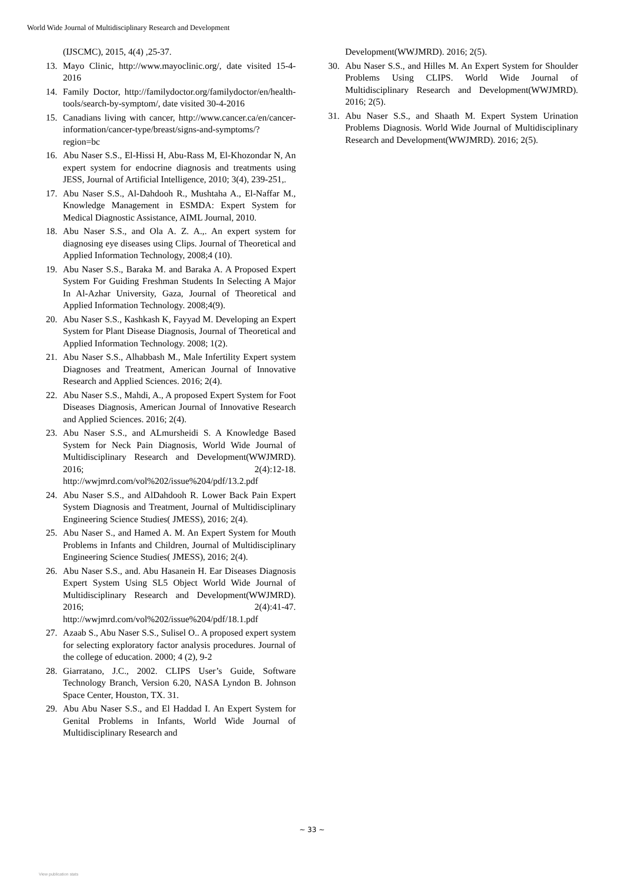World Wide Journal of Multidisciplinary Research and Development
(IJSCMC), 2015, 4(4) ,25-37.
13. Mayo Clinic, http://www.mayoclinic.org/, date visited 15-4-2016
14. Family Doctor, http://familydoctor.org/familydoctor/en/health-tools/search-by-symptom/, date visited 30-4-2016
15. Canadians living with cancer, http://www.cancer.ca/en/cancer-information/cancer-type/breast/signs-and-symptoms/?region=bc
16. Abu Naser S.S., El-Hissi H, Abu-Rass M, El-Khozondar N, An expert system for endocrine diagnosis and treatments using JESS, Journal of Artificial Intelligence, 2010; 3(4), 239-251,.
17. Abu Naser S.S., Al-Dahdooh R., Mushtaha A., El-Naffar M., Knowledge Management in ESMDA: Expert System for Medical Diagnostic Assistance, AIML Journal, 2010.
18. Abu Naser S.S., and Ola A. Z. A.,. An expert system for diagnosing eye diseases using Clips. Journal of Theoretical and Applied Information Technology, 2008;4 (10).
19. Abu Naser S.S., Baraka M. and Baraka A. A Proposed Expert System For Guiding Freshman Students In Selecting A Major In Al-Azhar University, Gaza, Journal of Theoretical and Applied Information Technology. 2008;4(9).
20. Abu Naser S.S., Kashkash K, Fayyad M. Developing an Expert System for Plant Disease Diagnosis, Journal of Theoretical and Applied Information Technology. 2008; 1(2).
21. Abu Naser S.S., Alhabbash M., Male Infertility Expert system Diagnoses and Treatment, American Journal of Innovative Research and Applied Sciences. 2016; 2(4).
22. Abu Naser S.S., Mahdi, A., A proposed Expert System for Foot Diseases Diagnosis, American Journal of Innovative Research and Applied Sciences. 2016; 2(4).
23. Abu Naser S.S., and ALmursheidi S. A Knowledge Based System for Neck Pain Diagnosis, World Wide Journal of Multidisciplinary Research and Development(WWJMRD). 2016; 2(4):12-18. http://wwjmrd.com/vol%202/issue%204/pdf/13.2.pdf
24. Abu Naser S.S., and AlDahdooh R. Lower Back Pain Expert System Diagnosis and Treatment, Journal of Multidisciplinary Engineering Science Studies( JMESS), 2016; 2(4).
25. Abu Naser S., and Hamed A. M. An Expert System for Mouth Problems in Infants and Children, Journal of Multidisciplinary Engineering Science Studies( JMESS), 2016; 2(4).
26. Abu Naser S.S., and. Abu Hasanein H. Ear Diseases Diagnosis Expert System Using SL5 Object World Wide Journal of Multidisciplinary Research and Development(WWJMRD). 2016; 2(4):41-47. http://wwjmrd.com/vol%202/issue%204/pdf/18.1.pdf
27. Azaab S., Abu Naser S.S., Sulisel O.. A proposed expert system for selecting exploratory factor analysis procedures. Journal of the college of education. 2000; 4 (2), 9-2
28. Giarratano, J.C., 2002. CLIPS User’s Guide, Software Technology Branch, Version 6.20, NASA Lyndon B. Johnson Space Center, Houston, TX. 31.
29. Abu Abu Naser S.S., and El Haddad I. An Expert System for Genital Problems in Infants, World Wide Journal of Multidisciplinary Research and
Development(WWJMRD). 2016; 2(5).
30. Abu Naser S.S., and Hilles M. An Expert System for Shoulder Problems Using CLIPS. World Wide Journal of Multidisciplinary Research and Development(WWJMRD). 2016; 2(5).
31. Abu Naser S.S., and Shaath M. Expert System Urination Problems Diagnosis. World Wide Journal of Multidisciplinary Research and Development(WWJMRD). 2016; 2(5).
~ 33 ~
View publication stats